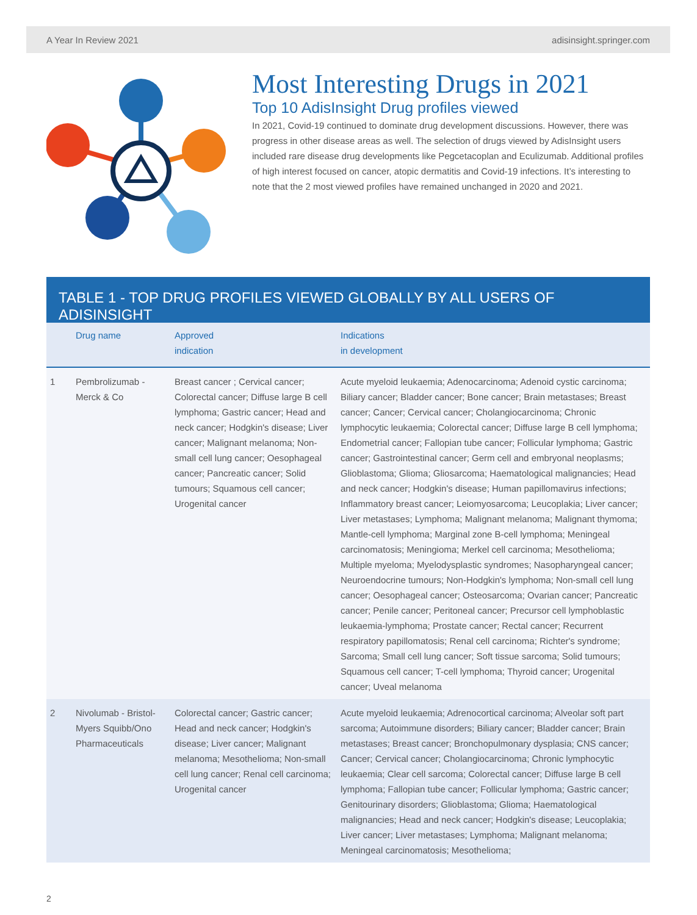A Year In Review 2021 adisinsight.springer.com
Most Interesting Drugs in 2021
Top 10 AdisInsight Drug profiles viewed
In 2021, Covid-19 continued to dominate drug development discussions. However, there was progress in other disease areas as well. The selection of drugs viewed by AdisInsight users included rare disease drug developments like Pegcetacoplan and Eculizumab. Additional profiles of high interest focused on cancer, atopic dermatitis and Covid-19 infections. It’s interesting to note that the 2 most viewed profiles have remained unchanged in 2020 and 2021.
TABLE 1 - TOP DRUG PROFILES VIEWED GLOBALLY BY ALL USERS OF ADISINSIGHT
| | Drug name | Approved indication | Indications in development |
| --- | --- | --- | --- |
| 1 | Pembrolizumab - Merck & Co | Breast cancer ; Cervical cancer; Colorectal cancer; Diffuse large B cell lymphoma; Gastric cancer; Head and neck cancer; Hodgkin's disease; Liver cancer; Malignant melanoma; Non-small cell lung cancer; Oesophageal cancer; Pancreatic cancer; Solid tumours; Squamous cell cancer; Urogenital cancer | Acute myeloid leukaemia; Adenocarcinoma; Adenoid cystic carcinoma; Biliary cancer; Bladder cancer; Bone cancer; Brain metastases; Breast cancer; Cancer; Cervical cancer; Cholangiocarcinoma; Chronic lymphocytic leukaemia; Colorectal cancer; Diffuse large B cell lymphoma; Endometrial cancer; Fallopian tube cancer; Follicular lymphoma; Gastric cancer; Gastrointestinal cancer; Germ cell and embryonal neoplasms; Glioblastoma; Glioma; Gliosarcoma; Haematological malignancies; Head and neck cancer; Hodgkin's disease; Human papillomavirus infections; Inflammatory breast cancer; Leiomyosarcoma; Leucoplakia; Liver cancer; Liver metastases; Lymphoma; Malignant melanoma; Malignant thymoma; Mantle-cell lymphoma; Marginal zone B-cell lymphoma; Meningeal carcinomatosis; Meningioma; Merkel cell carcinoma; Mesothelioma; Multiple myeloma; Myelodysplastic syndromes; Nasopharyngeal cancer; Neuroendocrine tumours; Non-Hodgkin's lymphoma; Non-small cell lung cancer; Oesophageal cancer; Osteosarcoma; Ovarian cancer; Pancreatic cancer; Penile cancer; Peritoneal cancer; Precursor cell lymphoblastic leukaemia-lymphoma; Prostate cancer; Rectal cancer; Recurrent respiratory papillomatosis; Renal cell carcinoma; Richter's syndrome; Sarcoma; Small cell lung cancer; Soft tissue sarcoma; Solid tumours; Squamous cell cancer; T-cell lymphoma; Thyroid cancer; Urogenital cancer; Uveal melanoma |
| 2 | Nivolumab - Bristol-Myers Squibb/Ono Pharmaceuticals | Colorectal cancer; Gastric cancer; Head and neck cancer; Hodgkin's disease; Liver cancer; Malignant melanoma; Mesothelioma; Non-small cell lung cancer; Renal cell carcinoma; Urogenital cancer | Acute myeloid leukaemia; Adrenocortical carcinoma; Alveolar soft part sarcoma; Autoimmune disorders; Biliary cancer; Bladder cancer; Brain metastases; Breast cancer; Bronchopulmonary dysplasia; CNS cancer; Cancer; Cervical cancer; Cholangiocarcinoma; Chronic lymphocytic leukaemia; Clear cell sarcoma; Colorectal cancer; Diffuse large B cell lymphoma; Fallopian tube cancer; Follicular lymphoma; Gastric cancer; Genitourinary disorders; Glioblastoma; Glioma; Haematological malignancies; Head and neck cancer; Hodgkin's disease; Leucoplakia; Liver cancer; Liver metastases; Lymphoma; Malignant melanoma; Meningeal carcinomatosis; Mesothelioma; |
2